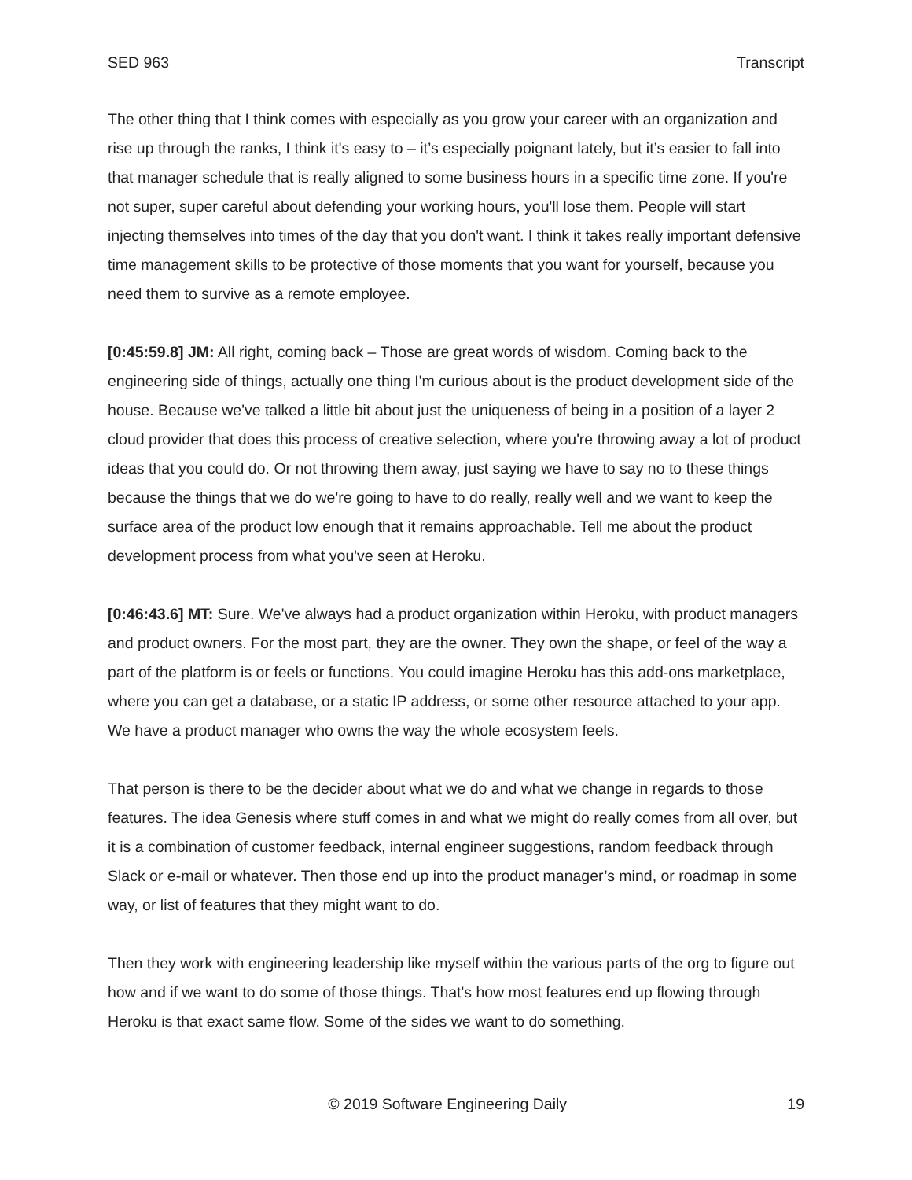SED 963 Transcript
The other thing that I think comes with especially as you grow your career with an organization and rise up through the ranks, I think it's easy to – it’s especially poignant lately, but it’s easier to fall into that manager schedule that is really aligned to some business hours in a specific time zone. If you're not super, super careful about defending your working hours, you'll lose them. People will start injecting themselves into times of the day that you don't want. I think it takes really important defensive time management skills to be protective of those moments that you want for yourself, because you need them to survive as a remote employee.
[0:45:59.8] JM: All right, coming back – Those are great words of wisdom. Coming back to the engineering side of things, actually one thing I'm curious about is the product development side of the house. Because we've talked a little bit about just the uniqueness of being in a position of a layer 2 cloud provider that does this process of creative selection, where you're throwing away a lot of product ideas that you could do. Or not throwing them away, just saying we have to say no to these things because the things that we do we're going to have to do really, really well and we want to keep the surface area of the product low enough that it remains approachable. Tell me about the product development process from what you've seen at Heroku.
[0:46:43.6] MT: Sure. We've always had a product organization within Heroku, with product managers and product owners. For the most part, they are the owner. They own the shape, or feel of the way a part of the platform is or feels or functions. You could imagine Heroku has this add-ons marketplace, where you can get a database, or a static IP address, or some other resource attached to your app. We have a product manager who owns the way the whole ecosystem feels.
That person is there to be the decider about what we do and what we change in regards to those features. The idea Genesis where stuff comes in and what we might do really comes from all over, but it is a combination of customer feedback, internal engineer suggestions, random feedback through Slack or e-mail or whatever. Then those end up into the product manager’s mind, or roadmap in some way, or list of features that they might want to do.
Then they work with engineering leadership like myself within the various parts of the org to figure out how and if we want to do some of those things. That's how most features end up flowing through Heroku is that exact same flow. Some of the sides we want to do something.
© 2019 Software Engineering Daily 19